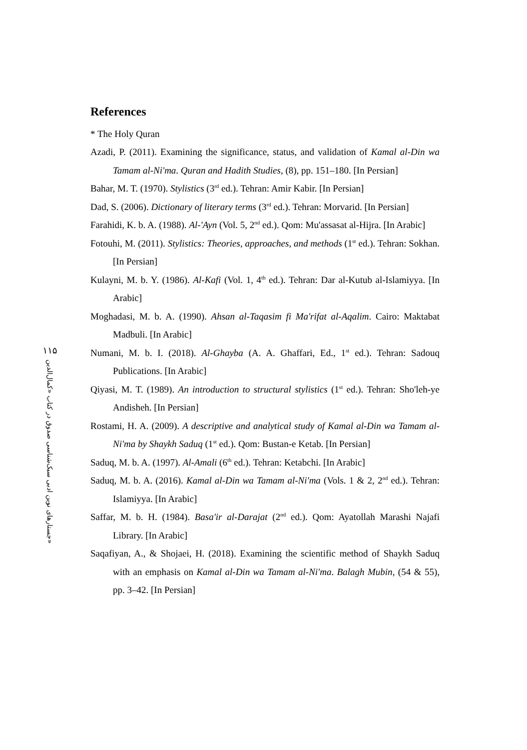۱۱۵
جستارهای نوین ادبی سبک‌شناسی صدوق در کتاب «کمال‌الدین»
References
* The Holy Quran
Azadi, P. (2011). Examining the significance, status, and validation of Kamal al-Din wa Tamam al-Ni'ma. Quran and Hadith Studies, (8), pp. 151–180. [In Persian]
Bahar, M. T. (1970). Stylistics (3<sup>rd</sup> ed.). Tehran: Amir Kabir. [In Persian]
Dad, S. (2006). Dictionary of literary terms (3<sup>rd</sup> ed.). Tehran: Morvarid. [In Persian]
Farahidi, K. b. A. (1988). Al-'Ayn (Vol. 5, 2<sup>nd</sup> ed.). Qom: Mu'assasat al-Hijra. [In Arabic]
Fotouhi, M. (2011). Stylistics: Theories, approaches, and methods (1<sup>st</sup> ed.). Tehran: Sokhan. [In Persian]
Kulayni, M. b. Y. (1986). Al-Kafi (Vol. 1, 4<sup>th</sup> ed.). Tehran: Dar al-Kutub al-Islamiyya. [In Arabic]
Moghadasi, M. b. A. (1990). Ahsan al-Taqasim fi Ma'rifat al-Aqalim. Cairo: Maktabat Madbuli. [In Arabic]
Numani, M. b. I. (2018). Al-Ghayba (A. A. Ghaffari, Ed., 1<sup>st</sup> ed.). Tehran: Sadouq Publications. [In Arabic]
Qiyasi, M. T. (1989). An introduction to structural stylistics (1<sup>st</sup> ed.). Tehran: Sho'leh-ye Andisheh. [In Persian]
Rostami, H. A. (2009). A descriptive and analytical study of Kamal al-Din wa Tamam al-Ni'ma by Shaykh Saduq (1<sup>st</sup> ed.). Qom: Bustan-e Ketab. [In Persian]
Saduq, M. b. A. (1997). Al-Amali (6<sup>th</sup> ed.). Tehran: Ketabchi. [In Arabic]
Saduq, M. b. A. (2016). Kamal al-Din wa Tamam al-Ni'ma (Vols. 1 & 2, 2<sup>nd</sup> ed.). Tehran: Islamiyya. [In Arabic]
Saffar, M. b. H. (1984). Basa'ir al-Darajat (2<sup>nd</sup> ed.). Qom: Ayatollah Marashi Najafi Library. [In Arabic]
Saqafiyan, A., & Shojaei, H. (2018). Examining the scientific method of Shaykh Saduq with an emphasis on Kamal al-Din wa Tamam al-Ni'ma. Balagh Mubin, (54 & 55), pp. 3–42. [In Persian]